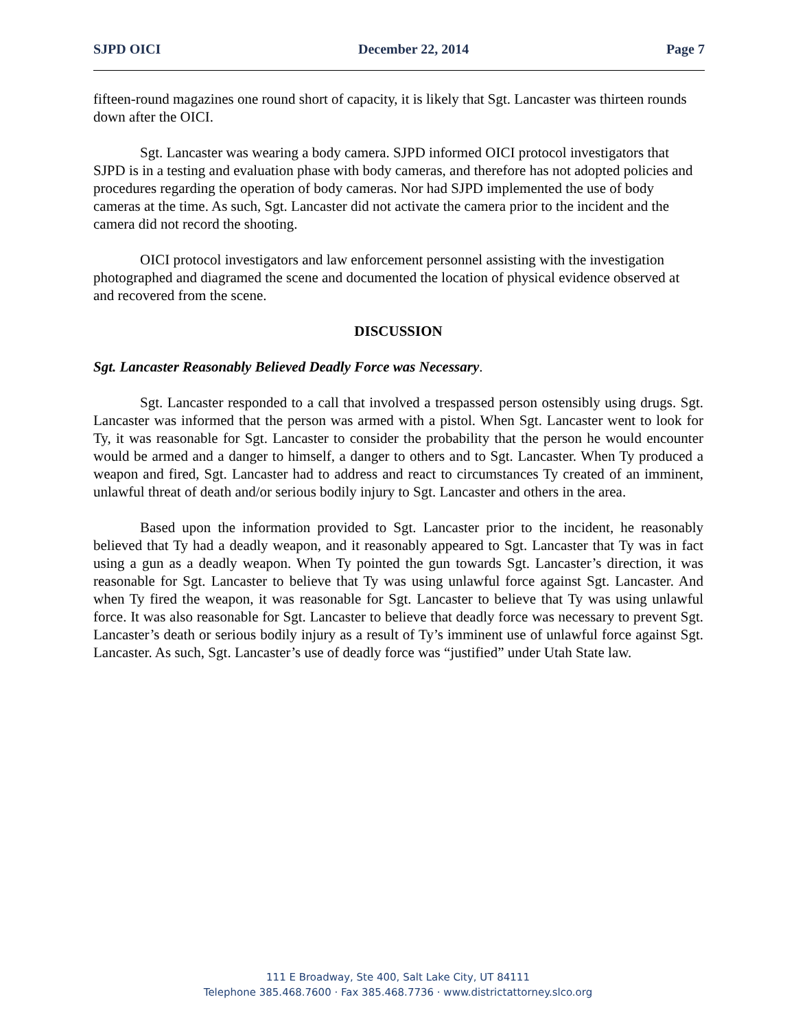SJPD OICI December 22, 2014 Page 7
fifteen-round magazines one round short of capacity, it is likely that Sgt. Lancaster was thirteen rounds down after the OICI.
Sgt. Lancaster was wearing a body camera. SJPD informed OICI protocol investigators that SJPD is in a testing and evaluation phase with body cameras, and therefore has not adopted policies and procedures regarding the operation of body cameras. Nor had SJPD implemented the use of body cameras at the time. As such, Sgt. Lancaster did not activate the camera prior to the incident and the camera did not record the shooting.
OICI protocol investigators and law enforcement personnel assisting with the investigation photographed and diagramed the scene and documented the location of physical evidence observed at and recovered from the scene.
DISCUSSION
Sgt. Lancaster Reasonably Believed Deadly Force was Necessary.
Sgt. Lancaster responded to a call that involved a trespassed person ostensibly using drugs. Sgt. Lancaster was informed that the person was armed with a pistol. When Sgt. Lancaster went to look for Ty, it was reasonable for Sgt. Lancaster to consider the probability that the person he would encounter would be armed and a danger to himself, a danger to others and to Sgt. Lancaster. When Ty produced a weapon and fired, Sgt. Lancaster had to address and react to circumstances Ty created of an imminent, unlawful threat of death and/or serious bodily injury to Sgt. Lancaster and others in the area.
Based upon the information provided to Sgt. Lancaster prior to the incident, he reasonably believed that Ty had a deadly weapon, and it reasonably appeared to Sgt. Lancaster that Ty was in fact using a gun as a deadly weapon. When Ty pointed the gun towards Sgt. Lancaster’s direction, it was reasonable for Sgt. Lancaster to believe that Ty was using unlawful force against Sgt. Lancaster. And when Ty fired the weapon, it was reasonable for Sgt. Lancaster to believe that Ty was using unlawful force. It was also reasonable for Sgt. Lancaster to believe that deadly force was necessary to prevent Sgt. Lancaster’s death or serious bodily injury as a result of Ty’s imminent use of unlawful force against Sgt. Lancaster. As such, Sgt. Lancaster’s use of deadly force was “justified” under Utah State law.
111 E Broadway, Ste 400, Salt Lake City, UT 84111
Telephone 385.468.7600 · Fax 385.468.7736 · www.districtattorney.slco.org